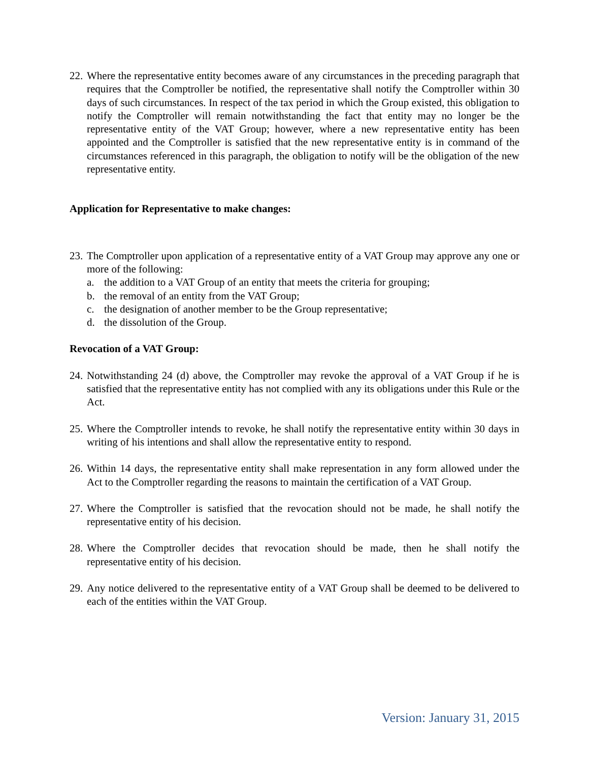22.
Where the representative entity becomes aware of any circumstances in the preceding paragraph that requires that the Comptroller be notified, the representative shall notify the Comptroller within 30 days of such circumstances. In respect of the tax period in which the Group existed, this obligation to notify the Comptroller will remain notwithstanding the fact that entity may no longer be the representative entity of the VAT Group; however, where a new representative entity has been appointed and the Comptroller is satisfied that the new representative entity is in command of the circumstances referenced in this paragraph, the obligation to notify will be the obligation of the new representative entity.
Application for Representative to make changes:
23.
The Comptroller upon application of a representative entity of a VAT Group may approve any one or more of the following:
a. the addition to a VAT Group of an entity that meets the criteria for grouping;
b. the removal of an entity from the VAT Group;
c. the designation of another member to be the Group representative;
d. the dissolution of the Group.
Revocation of a VAT Group:
24.
Notwithstanding 24 (d) above, the Comptroller may revoke the approval of a VAT Group if he is satisfied that the representative entity has not complied with any its obligations under this Rule or the Act.
25.
Where the Comptroller intends to revoke, he shall notify the representative entity within 30 days in writing of his intentions and shall allow the representative entity to respond.
26.
Within 14 days, the representative entity shall make representation in any form allowed under the Act to the Comptroller regarding the reasons to maintain the certification of a VAT Group.
27.
Where the Comptroller is satisfied that the revocation should not be made, he shall notify the representative entity of his decision.
28.
Where the Comptroller decides that revocation should be made, then he shall notify the representative entity of his decision.
29.
Any notice delivered to the representative entity of a VAT Group shall be deemed to be delivered to each of the entities within the VAT Group.
Version: January 31, 2015